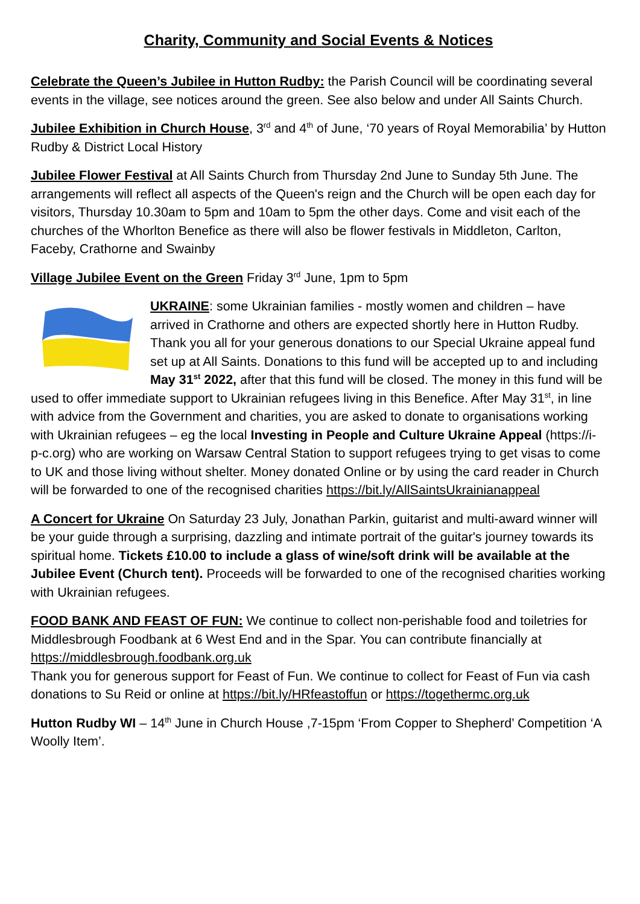Charity, Community and Social Events & Notices
Celebrate the Queen’s Jubilee in Hutton Rudby: the Parish Council will be coordinating several events in the village, see notices around the green. See also below and under All Saints Church.
Jubilee Exhibition in Church House, 3<sup>rd</sup> and 4<sup>th</sup> of June, ‘70 years of Royal Memorabilia’ by Hutton Rudby & District Local History
Jubilee Flower Festival at All Saints Church from Thursday 2nd June to Sunday 5th June. The arrangements will reflect all aspects of the Queen's reign and the Church will be open each day for visitors, Thursday 10.30am to 5pm and 10am to 5pm the other days. Come and visit each of the churches of the Whorlton Benefice as there will also be flower festivals in Middleton, Carlton, Faceby, Crathorne and Swainby
Village Jubilee Event on the Green Friday 3<sup>rd</sup> June, 1pm to 5pm
UKRAINE: some Ukrainian families - mostly women and children – have arrived in Crathorne and others are expected shortly here in Hutton Rudby. Thank you all for your generous donations to our Special Ukraine appeal fund set up at All Saints. Donations to this fund will be accepted up to and including May 31<sup>st</sup> 2022, after that this fund will be closed. The money in this fund will be used to offer immediate support to Ukrainian refugees living in this Benefice. After May 31<sup>st</sup>, in line with advice from the Government and charities, you are asked to donate to organisations working with Ukrainian refugees – eg the local Investing in People and Culture Ukraine Appeal (https://i-p-c.org) who are working on Warsaw Central Station to support refugees trying to get visas to come to UK and those living without shelter. Money donated Online or by using the card reader in Church will be forwarded to one of the recognised charities https://bit.ly/AllSaintsUkrainianappeal
A Concert for Ukraine On Saturday 23 July, Jonathan Parkin, guitarist and multi-award winner will be your guide through a surprising, dazzling and intimate portrait of the guitar's journey towards its spiritual home. Tickets £10.00 to include a glass of wine/soft drink will be available at the Jubilee Event (Church tent). Proceeds will be forwarded to one of the recognised charities working with Ukrainian refugees.
FOOD BANK AND FEAST OF FUN: We continue to collect non-perishable food and toiletries for Middlesbrough Foodbank at 6 West End and in the Spar. You can contribute financially at https://middlesbrough.foodbank.org.uk
Thank you for generous support for Feast of Fun. We continue to collect for Feast of Fun via cash donations to Su Reid or online at https://bit.ly/HRfeastoffun or https://togethermc.org.uk
Hutton Rudby WI – 14<sup>th</sup> June in Church House ,7-15pm ‘From Copper to Shepherd’ Competition ‘A Woolly Item’.